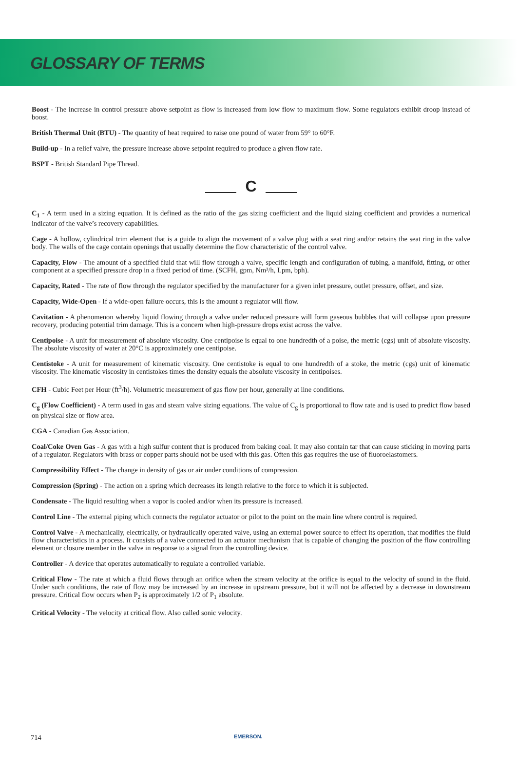GLOSSARY OF TERMS
Boost - The increase in control pressure above setpoint as flow is increased from low flow to maximum flow. Some regulators exhibit droop instead of boost.
British Thermal Unit (BTU) - The quantity of heat required to raise one pound of water from 59° to 60°F.
Build-up - In a relief valve, the pressure increase above setpoint required to produce a given flow rate.
BSPT - British Standard Pipe Thread.
C
C<sub>1</sub> - A term used in a sizing equation. It is defined as the ratio of the gas sizing coefficient and the liquid sizing coefficient and provides a numerical indicator of the valve’s recovery capabilities.
Cage - A hollow, cylindrical trim element that is a guide to align the movement of a valve plug with a seat ring and/or retains the seat ring in the valve body. The walls of the cage contain openings that usually determine the flow characteristic of the control valve.
Capacity, Flow - The amount of a specified fluid that will flow through a valve, specific length and configuration of tubing, a manifold, fitting, or other component at a specified pressure drop in a fixed period of time. (SCFH, gpm, Nm³/h, Lpm, bph).
Capacity, Rated - The rate of flow through the regulator specified by the manufacturer for a given inlet pressure, outlet pressure, offset, and size.
Capacity, Wide-Open - If a wide-open failure occurs, this is the amount a regulator will flow.
Cavitation - A phenomenon whereby liquid flowing through a valve under reduced pressure will form gaseous bubbles that will collapse upon pressure recovery, producing potential trim damage. This is a concern when high-pressure drops exist across the valve.
Centipoise - A unit for measurement of absolute viscosity. One centipoise is equal to one hundredth of a poise, the metric (cgs) unit of absolute viscosity. The absolute viscosity of water at 20°C is approximately one centipoise.
Centistoke - A unit for measurement of kinematic viscosity. One centistoke is equal to one hundredth of a stoke, the metric (cgs) unit of kinematic viscosity. The kinematic viscosity in centistokes times the density equals the absolute viscosity in centipoises.
CFH - Cubic Feet per Hour (ft<sup>3</sup>/h). Volumetric measurement of gas flow per hour, generally at line conditions.
C<sub>g</sub> (Flow Coefficient) - A term used in gas and steam valve sizing equations. The value of C<sub>g</sub> is proportional to flow rate and is used to predict flow based on physical size or flow area.
CGA - Canadian Gas Association.
Coal/Coke Oven Gas - A gas with a high sulfur content that is produced from baking coal. It may also contain tar that can cause sticking in moving parts of a regulator. Regulators with brass or copper parts should not be used with this gas. Often this gas requires the use of fluoroelastomers.
Compressibility Effect - The change in density of gas or air under conditions of compression.
Compression (Spring) - The action on a spring which decreases its length relative to the force to which it is subjected.
Condensate - The liquid resulting when a vapor is cooled and/or when its pressure is increased.
Control Line - The external piping which connects the regulator actuator or pilot to the point on the main line where control is required.
Control Valve - A mechanically, electrically, or hydraulically operated valve, using an external power source to effect its operation, that modifies the fluid flow characteristics in a process. It consists of a valve connected to an actuator mechanism that is capable of changing the position of the flow controlling element or closure member in the valve in response to a signal from the controlling device.
Controller - A device that operates automatically to regulate a controlled variable.
Critical Flow - The rate at which a fluid flows through an orifice when the stream velocity at the orifice is equal to the velocity of sound in the fluid. Under such conditions, the rate of flow may be increased by an increase in upstream pressure, but it will not be affected by a decrease in downstream pressure. Critical flow occurs when P<sub>2</sub> is approximately 1/2 of P<sub>1</sub> absolute.
Critical Velocity - The velocity at critical flow. Also called sonic velocity.
714 EMERSON.